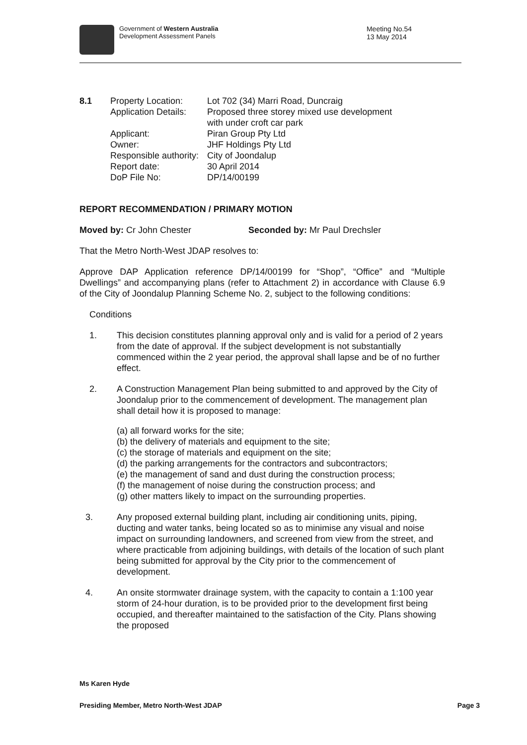Government of Western Australia
Development Assessment Panels
Meeting No.54
13 May 2014
| 8.1 | Property Location: | Lot 702 (34) Marri Road, Duncraig |
| | Application Details: | Proposed three storey mixed use development with under croft car park |
| | Applicant: | Piran Group Pty Ltd |
| | Owner: | JHF Holdings Pty Ltd |
| | Responsible authority: | City of Joondalup |
| | Report date: | 30 April 2014 |
| | DoP File No: | DP/14/00199 |
REPORT RECOMMENDATION / PRIMARY MOTION
Moved by: Cr John Chester Seconded by: Mr Paul Drechsler
That the Metro North-West JDAP resolves to:
Approve DAP Application reference DP/14/00199 for “Shop”, “Office” and “Multiple Dwellings” and accompanying plans (refer to Attachment 2) in accordance with Clause 6.9 of the City of Joondalup Planning Scheme No. 2, subject to the following conditions:
Conditions
1. This decision constitutes planning approval only and is valid for a period of 2 years from the date of approval. If the subject development is not substantially commenced within the 2 year period, the approval shall lapse and be of no further effect.
2. A Construction Management Plan being submitted to and approved by the City of Joondalup prior to the commencement of development. The management plan shall detail how it is proposed to manage:
(a) all forward works for the site;
(b) the delivery of materials and equipment to the site;
(c) the storage of materials and equipment on the site;
(d) the parking arrangements for the contractors and subcontractors;
(e) the management of sand and dust during the construction process;
(f) the management of noise during the construction process; and
(g) other matters likely to impact on the surrounding properties.
3. Any proposed external building plant, including air conditioning units, piping, ducting and water tanks, being located so as to minimise any visual and noise impact on surrounding landowners, and screened from view from the street, and where practicable from adjoining buildings, with details of the location of such plant being submitted for approval by the City prior to the commencement of development.
4. An onsite stormwater drainage system, with the capacity to contain a 1:100 year storm of 24-hour duration, is to be provided prior to the development first being occupied, and thereafter maintained to the satisfaction of the City. Plans showing the proposed
Ms Karen Hyde
Presiding Member, Metro North-West JDAP Page 3